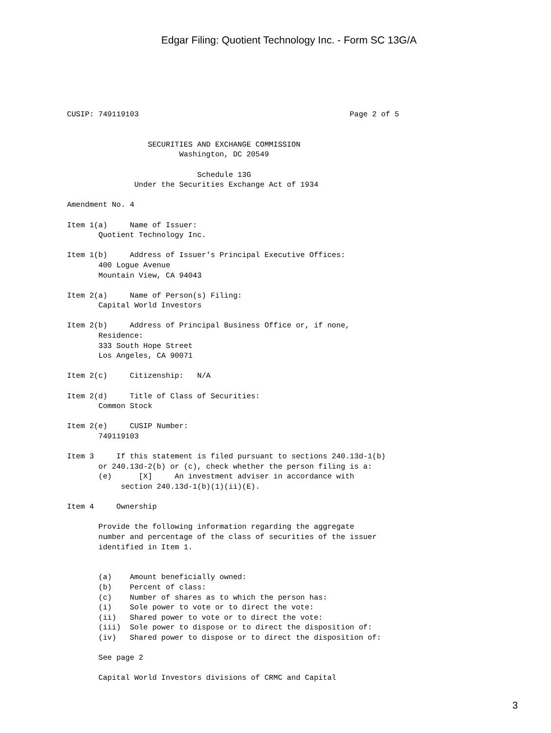Edgar Filing: Quotient Technology Inc. - Form SC 13G/A
CUSIP: 749119103                                               Page 2 of 5


                  SECURITIES AND EXCHANGE COMMISSION
                         Washington, DC 20549

                             Schedule 13G
               Under the Securities Exchange Act of 1934

Amendment No. 4

Item 1(a)     Name of Issuer:
       Quotient Technology Inc.

Item 1(b)     Address of Issuer's Principal Executive Offices:
       400 Logue Avenue
       Mountain View, CA 94043

Item 2(a)     Name of Person(s) Filing:
       Capital World Investors

Item 2(b)     Address of Principal Business Office or, if none,
       Residence:
       333 South Hope Street
       Los Angeles, CA 90071

Item 2(c)     Citizenship:   N/A

Item 2(d)     Title of Class of Securities:
       Common Stock

Item 2(e)     CUSIP Number:
       749119103

Item 3     If this statement is filed pursuant to sections 240.13d-1(b)
       or 240.13d-2(b) or (c), check whether the person filing is a:
       (e)      [X]     An investment adviser in accordance with
            section 240.13d-1(b)(1)(ii)(E).

Item 4     Ownership

       Provide the following information regarding the aggregate
       number and percentage of the class of securities of the issuer
       identified in Item 1.


       (a)    Amount beneficially owned:
       (b)    Percent of class:
       (c)    Number of shares as to which the person has:
       (i)    Sole power to vote or to direct the vote:
       (ii)   Shared power to vote or to direct the vote:
       (iii)  Sole power to dispose or to direct the disposition of:
       (iv)   Shared power to dispose or to direct the disposition of:

       See page 2

       Capital World Investors divisions of CRMC and Capital
3